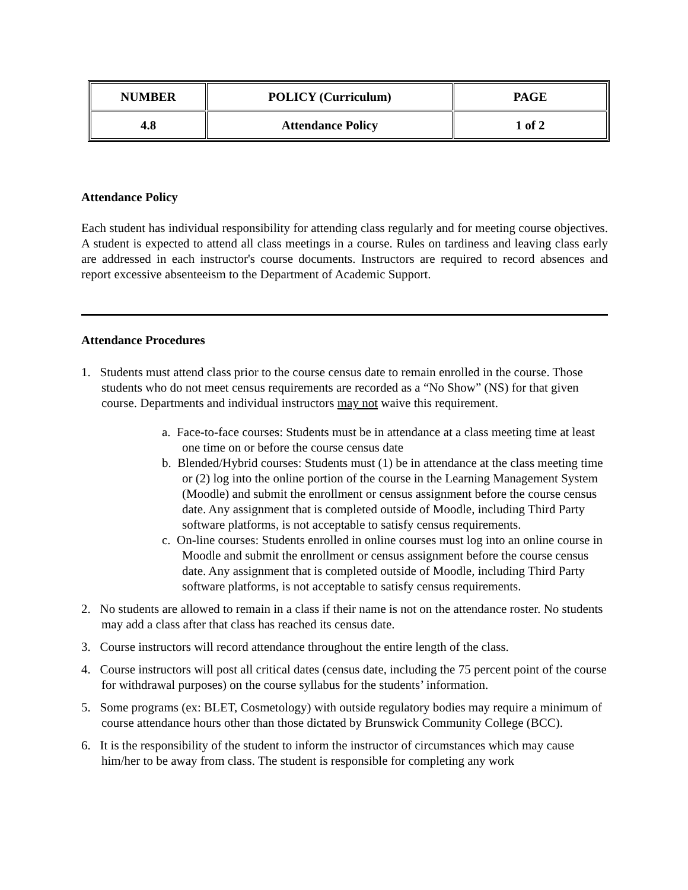| NUMBER | POLICY (Curriculum) | PAGE |
| 4.8 | Attendance Policy | 1 of 2 |
Attendance Policy
Each student has individual responsibility for attending class regularly and for meeting course objectives. A student is expected to attend all class meetings in a course. Rules on tardiness and leaving class early are addressed in each instructor's course documents. Instructors are required to record absences and report excessive absenteeism to the Department of Academic Support.
Attendance Procedures
1. Students must attend class prior to the course census date to remain enrolled in the course. Those students who do not meet census requirements are recorded as a “No Show” (NS) for that given course. Departments and individual instructors may not waive this requirement.
a. Face-to-face courses: Students must be in attendance at a class meeting time at least one time on or before the course census date
b. Blended/Hybrid courses: Students must (1) be in attendance at the class meeting time or (2) log into the online portion of the course in the Learning Management System (Moodle) and submit the enrollment or census assignment before the course census date. Any assignment that is completed outside of Moodle, including Third Party software platforms, is not acceptable to satisfy census requirements.
c. On-line courses: Students enrolled in online courses must log into an online course in Moodle and submit the enrollment or census assignment before the course census date. Any assignment that is completed outside of Moodle, including Third Party software platforms, is not acceptable to satisfy census requirements.
2. No students are allowed to remain in a class if their name is not on the attendance roster. No students may add a class after that class has reached its census date.
3. Course instructors will record attendance throughout the entire length of the class.
4. Course instructors will post all critical dates (census date, including the 75 percent point of the course for withdrawal purposes) on the course syllabus for the students’ information.
5. Some programs (ex: BLET, Cosmetology) with outside regulatory bodies may require a minimum of course attendance hours other than those dictated by Brunswick Community College (BCC).
6. It is the responsibility of the student to inform the instructor of circumstances which may cause him/her to be away from class. The student is responsible for completing any work